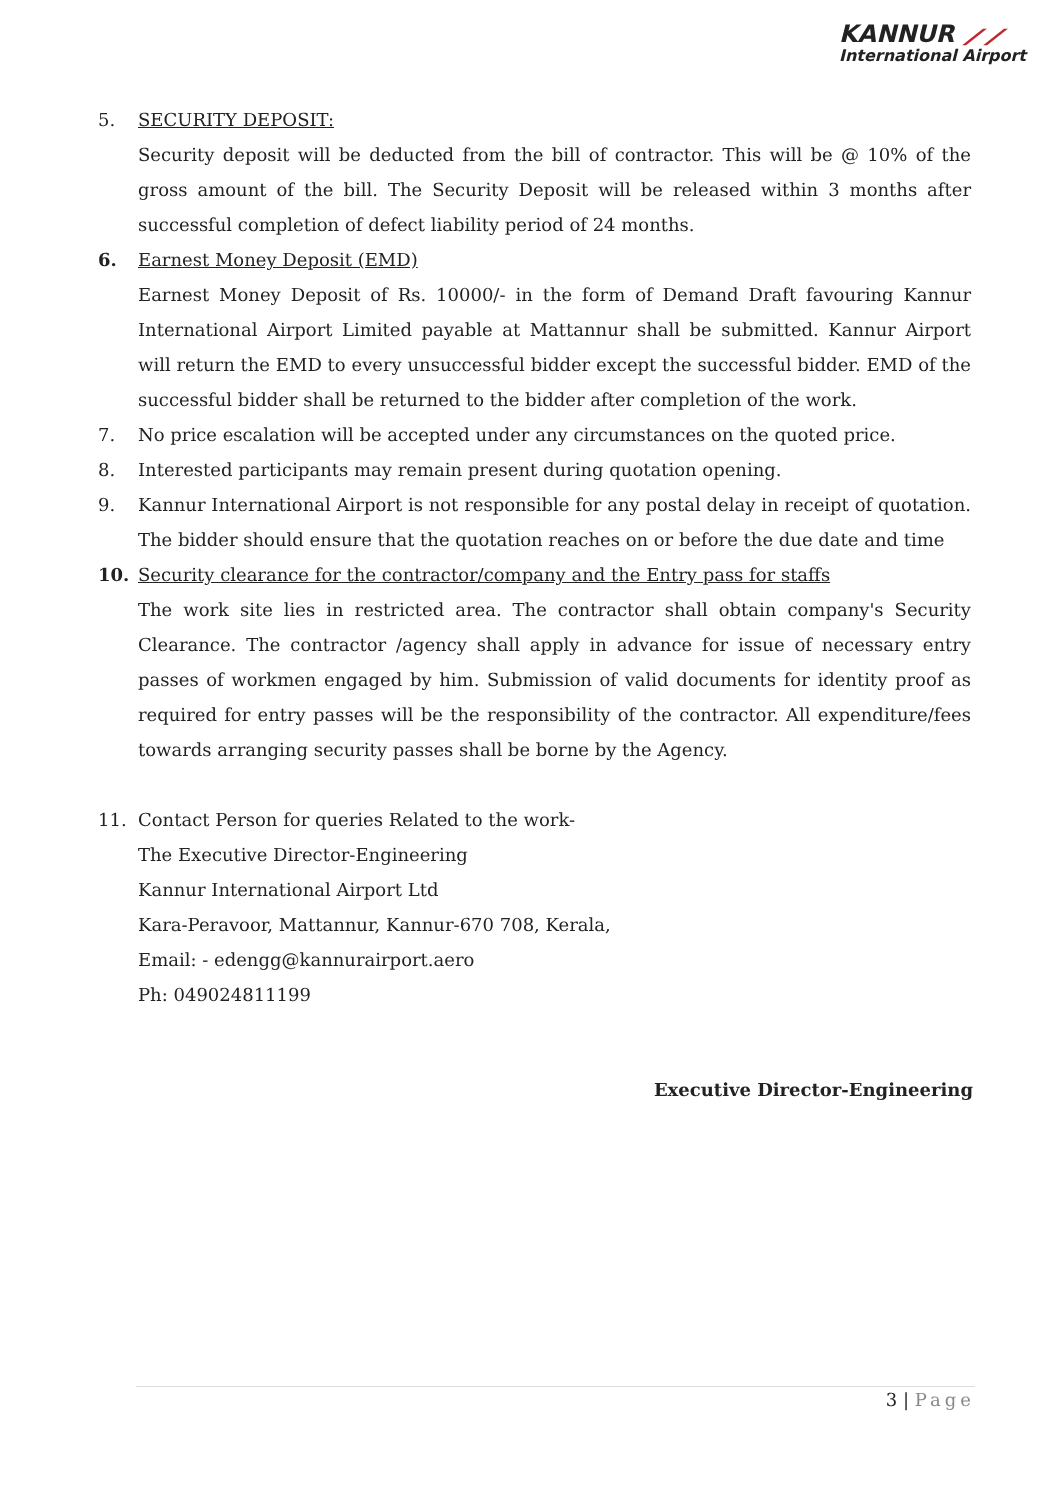KANNUR ⟋⟋
International Airport
5. SECURITY DEPOSIT:
Security deposit will be deducted from the bill of contractor. This will be @ 10% of the gross amount of the bill. The Security Deposit will be released within 3 months after successful completion of defect liability period of 24 months.
6. Earnest Money Deposit (EMD)
Earnest Money Deposit of Rs. 10000/- in the form of Demand Draft favouring Kannur International Airport Limited payable at Mattannur shall be submitted. Kannur Airport will return the EMD to every unsuccessful bidder except the successful bidder. EMD of the successful bidder shall be returned to the bidder after completion of the work.
7. No price escalation will be accepted under any circumstances on the quoted price.
8. Interested participants may remain present during quotation opening.
9. Kannur International Airport is not responsible for any postal delay in receipt of quotation. The bidder should ensure that the quotation reaches on or before the due date and time
10. Security clearance for the contractor/company and the Entry pass for staffs
The work site lies in restricted area. The contractor shall obtain company's Security Clearance. The contractor /agency shall apply in advance for issue of necessary entry passes of workmen engaged by him. Submission of valid documents for identity proof as required for entry passes will be the responsibility of the contractor. All expenditure/fees towards arranging security passes shall be borne by the Agency.
11. Contact Person for queries Related to the work-
The Executive Director-Engineering
Kannur International Airport Ltd
Kara-Peravoor, Mattannur, Kannur-670 708, Kerala,
Email: - edengg@kannurairport.aero
Ph: 049024811199
Executive Director-Engineering
3 | Page